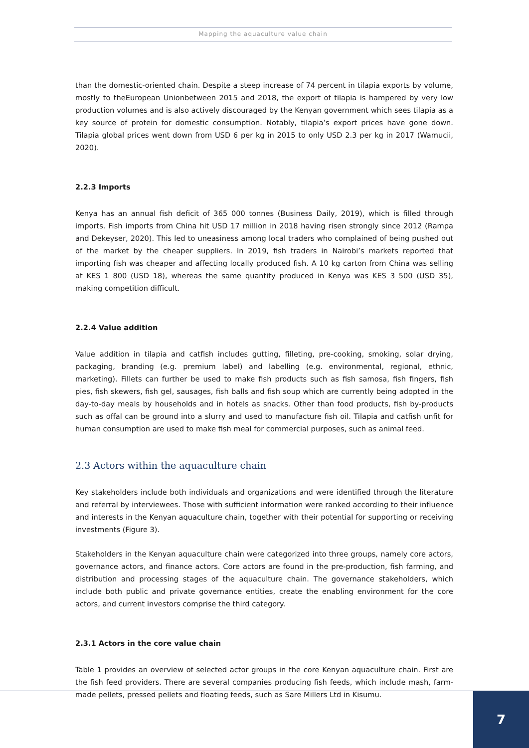Mapping the aquaculture value chain
than the domestic-oriented chain. Despite a steep increase of 74 percent in tilapia exports by volume, mostly to theEuropean Unionbetween 2015 and 2018, the export of tilapia is hampered by very low production volumes and is also actively discouraged by the Kenyan government which sees tilapia as a key source of protein for domestic consumption. Notably, tilapia’s export prices have gone down. Tilapia global prices went down from USD 6 per kg in 2015 to only USD 2.3 per kg in 2017 (Wamucii, 2020).
2.2.3 Imports
Kenya has an annual fish deficit of 365 000 tonnes (Business Daily, 2019), which is filled through imports. Fish imports from China hit USD 17 million in 2018 having risen strongly since 2012 (Rampa and Dekeyser, 2020). This led to uneasiness among local traders who complained of being pushed out of the market by the cheaper suppliers. In 2019, fish traders in Nairobi’s markets reported that importing fish was cheaper and affecting locally produced fish. A 10 kg carton from China was selling at KES 1 800 (USD 18), whereas the same quantity produced in Kenya was KES 3 500 (USD 35), making competition difficult.
2.2.4 Value addition
Value addition in tilapia and catfish includes gutting, filleting, pre-cooking, smoking, solar drying, packaging, branding (e.g. premium label) and labelling (e.g. environmental, regional, ethnic, marketing). Fillets can further be used to make fish products such as fish samosa, fish fingers, fish pies, fish skewers, fish gel, sausages, fish balls and fish soup which are currently being adopted in the day-to-day meals by households and in hotels as snacks. Other than food products, fish by-products such as offal can be ground into a slurry and used to manufacture fish oil. Tilapia and catfish unfit for human consumption are used to make fish meal for commercial purposes, such as animal feed.
2.3 Actors within the aquaculture chain
Key stakeholders include both individuals and organizations and were identified through the literature and referral by interviewees. Those with sufficient information were ranked according to their influence and interests in the Kenyan aquaculture chain, together with their potential for supporting or receiving investments (Figure 3).
Stakeholders in the Kenyan aquaculture chain were categorized into three groups, namely core actors, governance actors, and finance actors. Core actors are found in the pre-production, fish farming, and distribution and processing stages of the aquaculture chain. The governance stakeholders, which include both public and private governance entities, create the enabling environment for the core actors, and current investors comprise the third category.
2.3.1 Actors in the core value chain
Table 1 provides an overview of selected actor groups in the core Kenyan aquaculture chain. First are the fish feed providers. There are several companies producing fish feeds, which include mash, farm-made pellets, pressed pellets and floating feeds, such as Sare Millers Ltd in Kisumu.
7